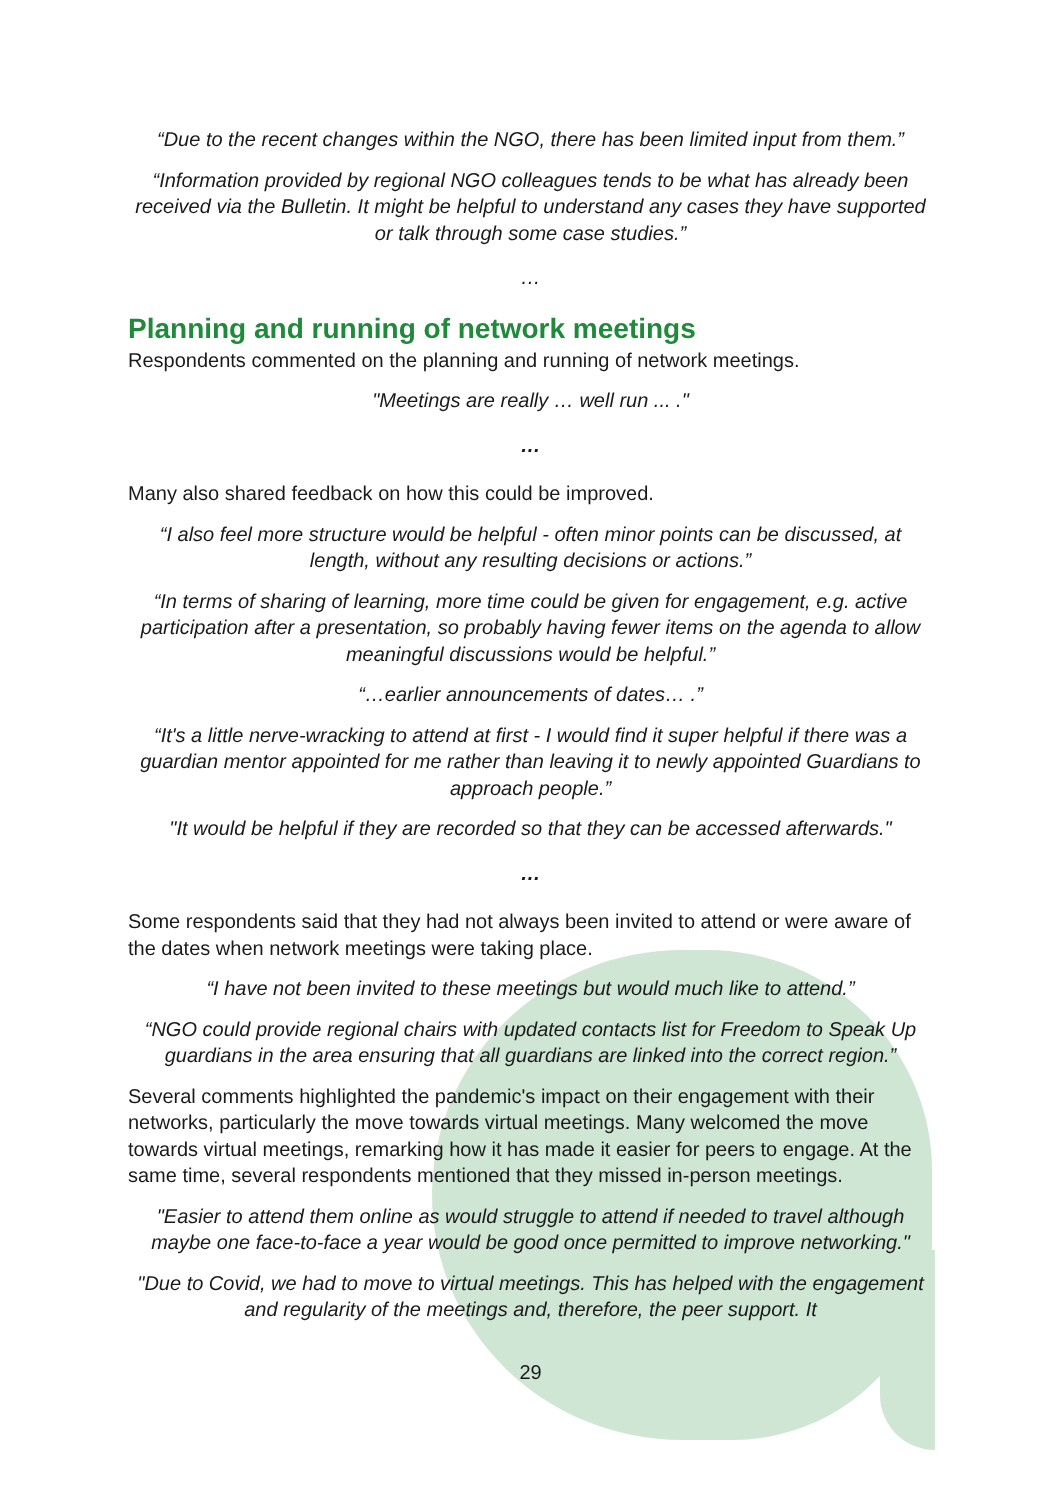“Due to the recent changes within the NGO, there has been limited input from them.”
“Information provided by regional NGO colleagues tends to be what has already been received via the Bulletin. It might be helpful to understand any cases they have supported or talk through some case studies.”
…
Planning and running of network meetings
Respondents commented on the planning and running of network meetings.
"Meetings are really … well run ... ."
…
Many also shared feedback on how this could be improved.
“I also feel more structure would be helpful - often minor points can be discussed, at length, without any resulting decisions or actions.”
“In terms of sharing of learning, more time could be given for engagement, e.g. active participation after a presentation, so probably having fewer items on the agenda to allow meaningful discussions would be helpful.”
“…earlier announcements of dates… .”
“It's a little nerve-wracking to attend at first - I would find it super helpful if there was a guardian mentor appointed for me rather than leaving it to newly appointed Guardians to approach people.”
"It would be helpful if they are recorded so that they can be accessed afterwards."
…
Some respondents said that they had not always been invited to attend or were aware of the dates when network meetings were taking place.
“I have not been invited to these meetings but would much like to attend.”
“NGO could provide regional chairs with updated contacts list for Freedom to Speak Up guardians in the area ensuring that all guardians are linked into the correct region.”
Several comments highlighted the pandemic's impact on their engagement with their networks, particularly the move towards virtual meetings. Many welcomed the move towards virtual meetings, remarking how it has made it easier for peers to engage. At the same time, several respondents mentioned that they missed in-person meetings.
"Easier to attend them online as would struggle to attend if needed to travel although maybe one face-to-face a year would be good once permitted to improve networking."
"Due to Covid, we had to move to virtual meetings. This has helped with the engagement and regularity of the meetings and, therefore, the peer support. It
29